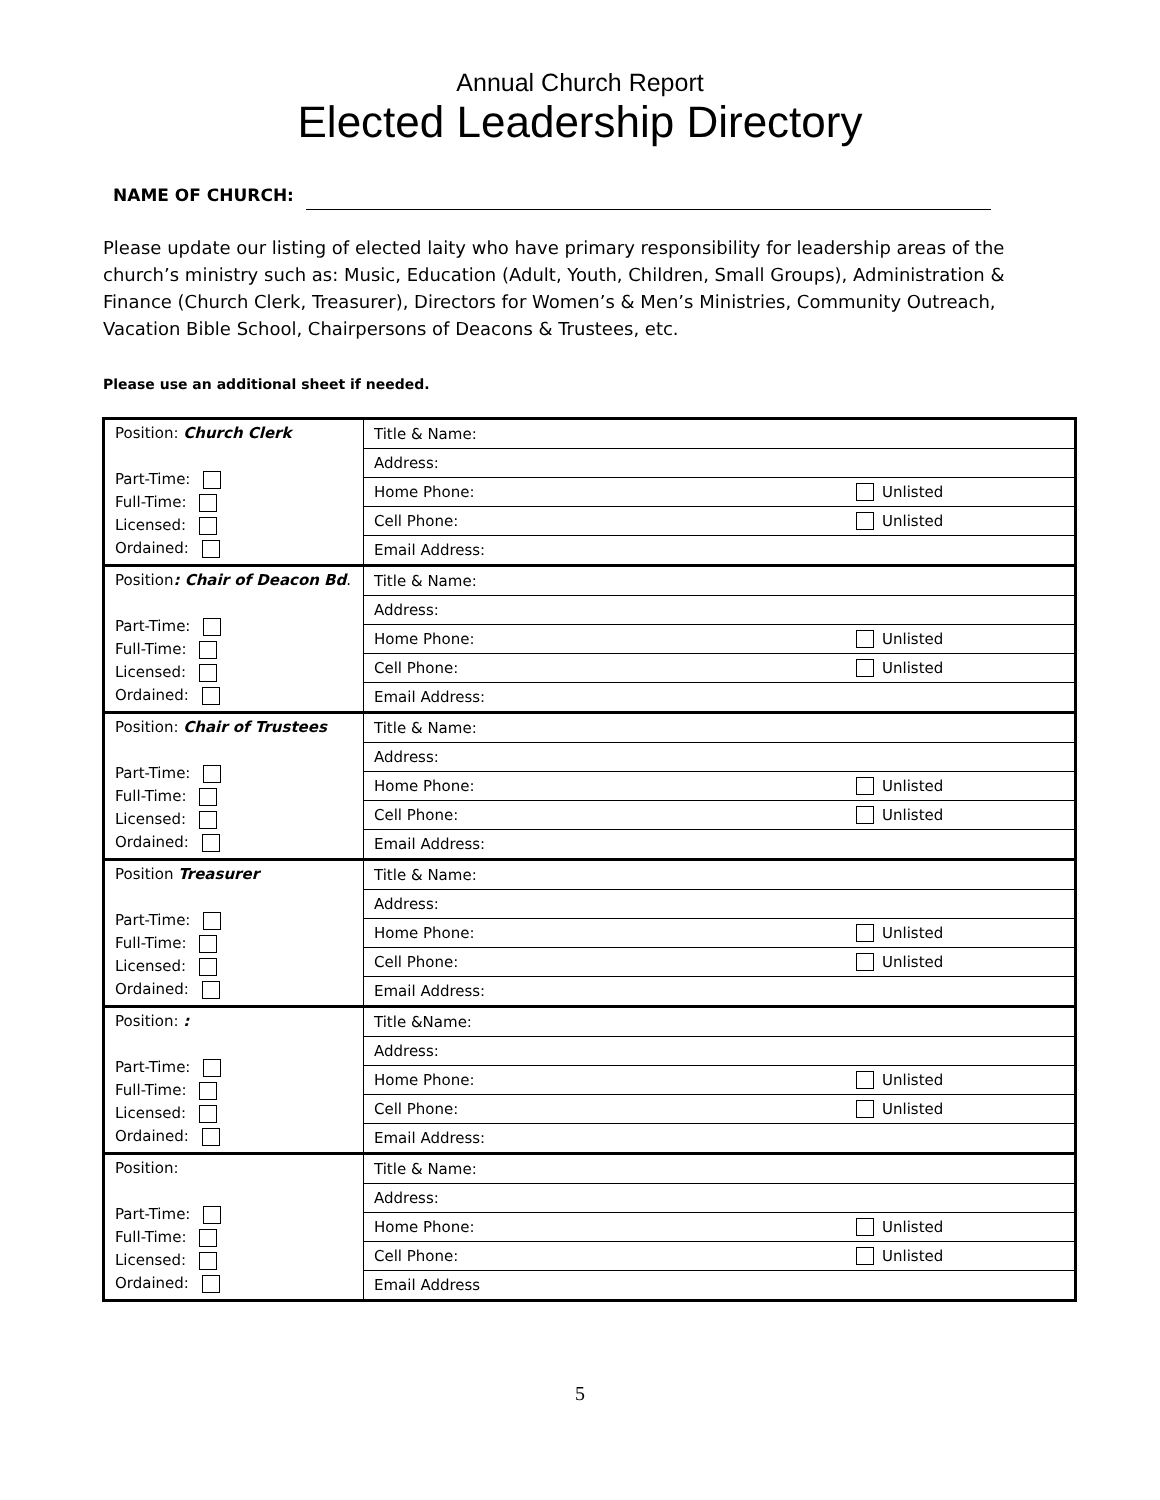Annual Church Report
Elected Leadership Directory
NAME OF CHURCH:
Please update our listing of elected laity who have primary responsibility for leadership areas of the church’s ministry such as: Music, Education (Adult, Youth, Children, Small Groups), Administration & Finance (Church Clerk, Treasurer), Directors for Women’s & Men’s Ministries, Community Outreach, Vacation Bible School, Chairpersons of Deacons & Trustees, etc.
Please use an additional sheet if needed.
| Position: Church Clerk Part-Time: Full-Time: Licensed: Ordained: | Title & Name: |
| | Address: |
| | Home Phone: Unlisted |
| | Cell Phone: Unlisted |
| | Email Address: |
| Position : Chair of Deacon Bd . Part-Time: Full-Time: Licensed: Ordained: | Title & Name: |
| | Address: |
| | Home Phone: Unlisted |
| | Cell Phone: Unlisted |
| | Email Address: |
| Position: Chair of Trustees Part-Time: Full-Time: Licensed: Ordained: | Title & Name: |
| | Address: |
| | Home Phone: Unlisted |
| | Cell Phone: Unlisted |
| | Email Address: |
| Position Treasurer Part-Time: Full-Time: Licensed: Ordained: | Title & Name: |
| | Address: |
| | Home Phone: Unlisted |
| | Cell Phone: Unlisted |
| | Email Address: |
| Position: : Part-Time: Full-Time: Licensed: Ordained: | Title &Name: |
| | Address: |
| | Home Phone: Unlisted |
| | Cell Phone: Unlisted |
| | Email Address: |
| Position: Part-Time: Full-Time: Licensed: Ordained: | Title & Name: |
| | Address: |
| | Home Phone: Unlisted |
| | Cell Phone: Unlisted |
| | Email Address |
5